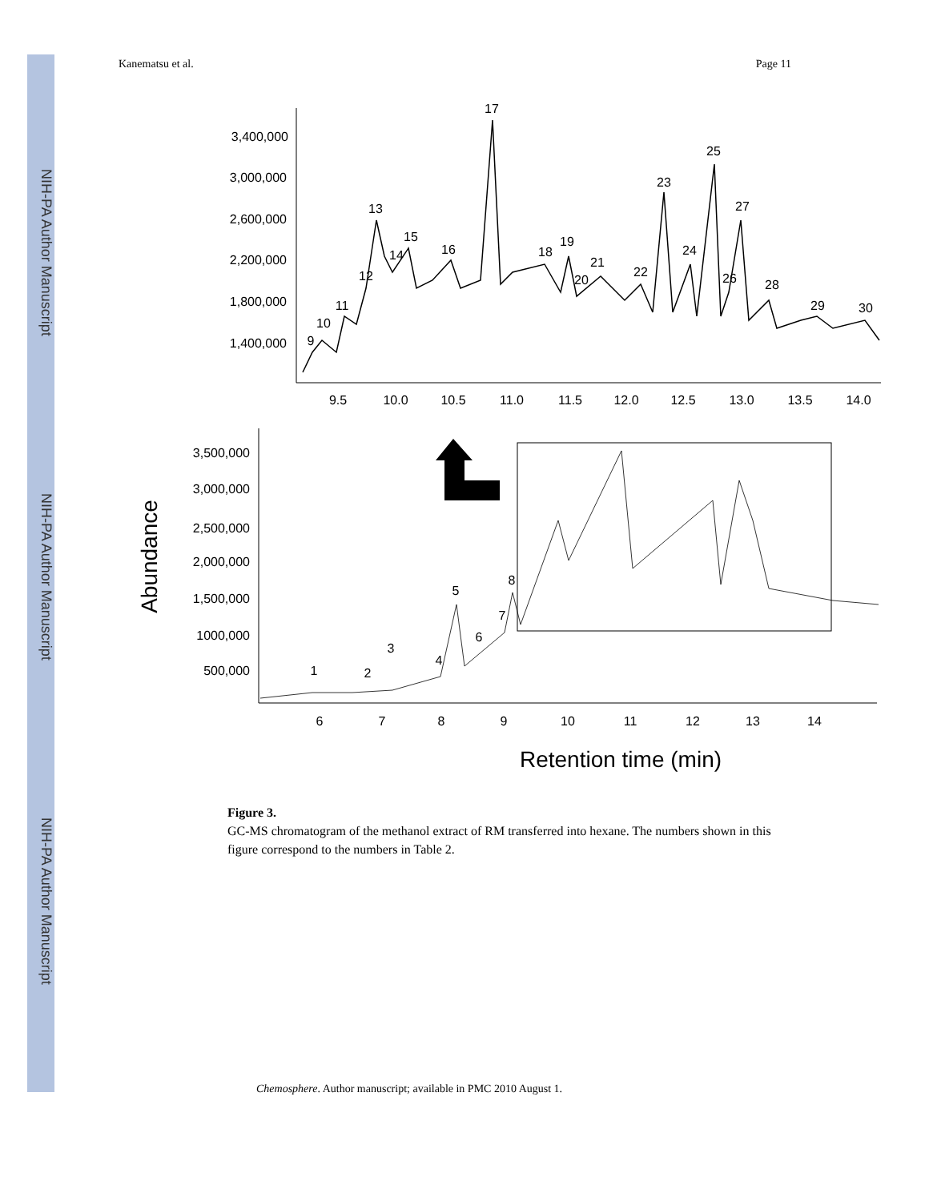NIH-PA Author Manuscript
NIH-PA Author Manuscript
NIH-PA Author Manuscript
Kanematsu et al. Page 11
3,400,000
3,000,000
2,600,000
2,200,000
1,800,000
1,400,000
3,500,000
3,000,000
2,500,000
2,000,000
1,500,000
1000,000
500,000
9.5
10.0
10.5
11.0
11.5
12.0
12.5
13.0
13.5
14.0
6
7
8
9
10
11
12
13
14
17
25
23
27
13
15
19
14
16
18
24
21
22
12
20
26
28
11
29
30
10
9
1
2
3
4
5
6
7
8
Retention time (min)
Abundance
Figure 3.
GC-MS chromatogram of the methanol extract of RM transferred into hexane. The numbers shown in this figure correspond to the numbers in Table 2.
Chemosphere. Author manuscript; available in PMC 2010 August 1.